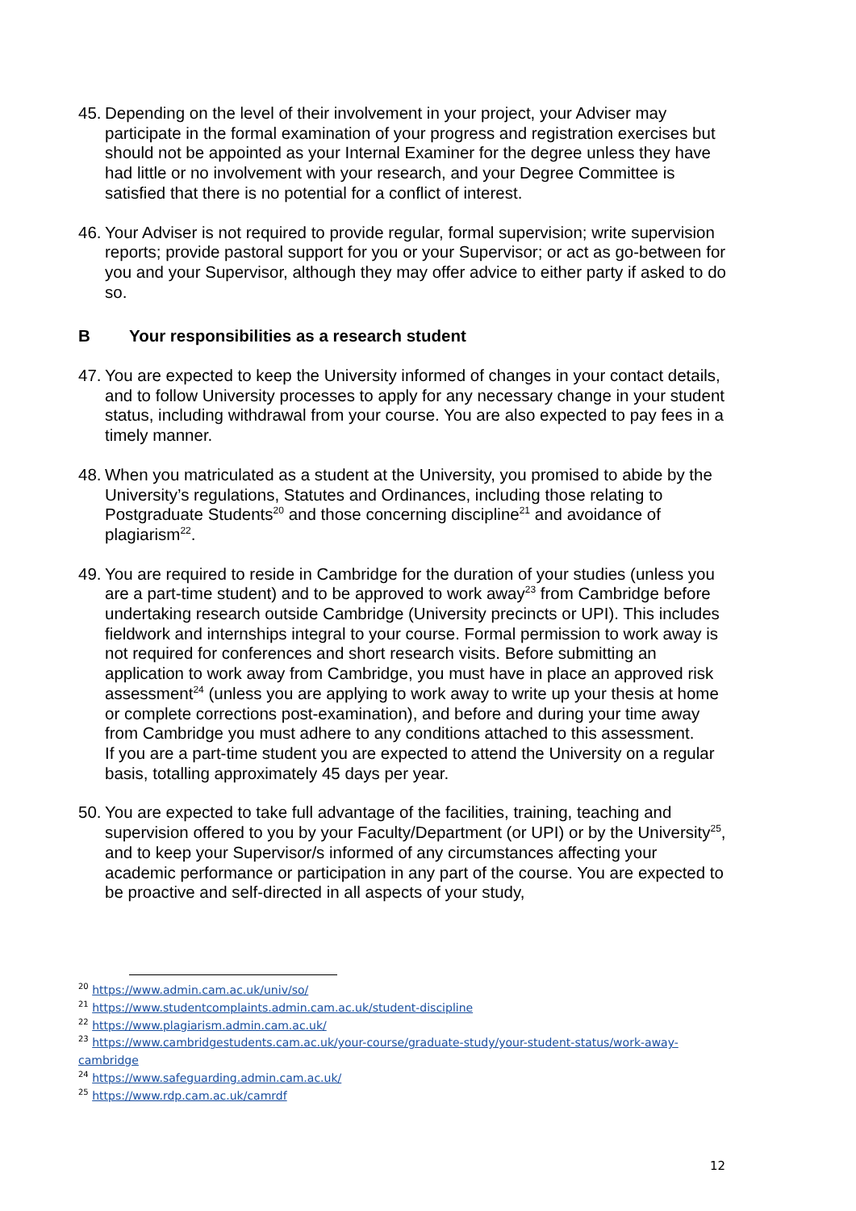45.
Depending on the level of their involvement in your project, your Adviser may participate in the formal examination of your progress and registration exercises but should not be appointed as your Internal Examiner for the degree unless they have had little or no involvement with your research, and your Degree Committee is satisfied that there is no potential for a conflict of interest.
46.
Your Adviser is not required to provide regular, formal supervision; write supervision reports; provide pastoral support for you or your Supervisor; or act as go-between for you and your Supervisor, although they may offer advice to either party if asked to do so.
B Your responsibilities as a research student
47.
You are expected to keep the University informed of changes in your contact details, and to follow University processes to apply for any necessary change in your student status, including withdrawal from your course. You are also expected to pay fees in a timely manner.
48.
When you matriculated as a student at the University, you promised to abide by the University’s regulations, Statutes and Ordinances, including those relating to Postgraduate Students<sup>20</sup> and those concerning discipline<sup>21</sup> and avoidance of plagiarism<sup>22</sup>.
49.
You are required to reside in Cambridge for the duration of your studies (unless you are a part-time student) and to be approved to work away<sup>23</sup> from Cambridge before undertaking research outside Cambridge (University precincts or UPI). This includes fieldwork and internships integral to your course. Formal permission to work away is not required for conferences and short research visits. Before submitting an application to work away from Cambridge, you must have in place an approved risk assessment<sup>24</sup> (unless you are applying to work away to write up your thesis at home or complete corrections post-examination), and before and during your time away from Cambridge you must adhere to any conditions attached to this assessment.
If you are a part-time student you are expected to attend the University on a regular basis, totalling approximately 45 days per year.
50.
You are expected to take full advantage of the facilities, training, teaching and supervision offered to you by your Faculty/Department (or UPI) or by the University<sup>25</sup>, and to keep your Supervisor/s informed of any circumstances affecting your academic performance or participation in any part of the course. You are expected to be proactive and self-directed in all aspects of your study,
<sup>20</sup> https://www.admin.cam.ac.uk/univ/so/
<sup>21</sup> https://www.studentcomplaints.admin.cam.ac.uk/student-discipline
<sup>22</sup> https://www.plagiarism.admin.cam.ac.uk/
<sup>23</sup> https://www.cambridgestudents.cam.ac.uk/your-course/graduate-study/your-student-status/work-away-cambridge
<sup>24</sup> https://www.safeguarding.admin.cam.ac.uk/
<sup>25</sup> https://www.rdp.cam.ac.uk/camrdf
12